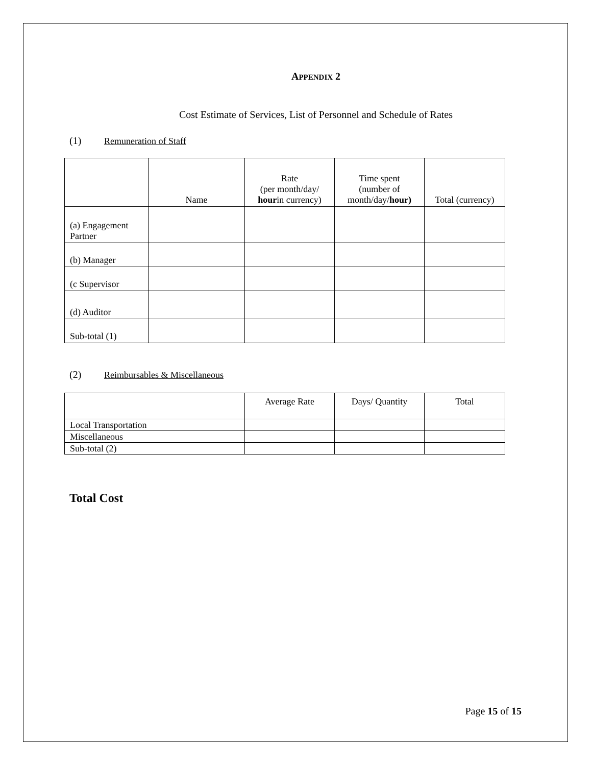APPENDIX 2
Cost Estimate of Services, List of Personnel and Schedule of Rates
(1) Remuneration of Staff
| | Name | Rate (per month/day/ hour in currency) | Time spent (number of month/day/ hour) | Total (currency) |
| --- | --- | --- | --- | --- |
| (a) Engagement Partner | | | | |
| (b) Manager | | | | |
| (c Supervisor | | | | |
| (d) Auditor | | | | |
| Sub-total (1) | | | | |
(2) Reimbursables & Miscellaneous
| | Average Rate | Days/ Quantity | Total |
| --- | --- | --- | --- |
| Local Transportation | | | |
| Miscellaneous | | | |
| Sub-total (2) | | | |
Total Cost
Page 15 of 15